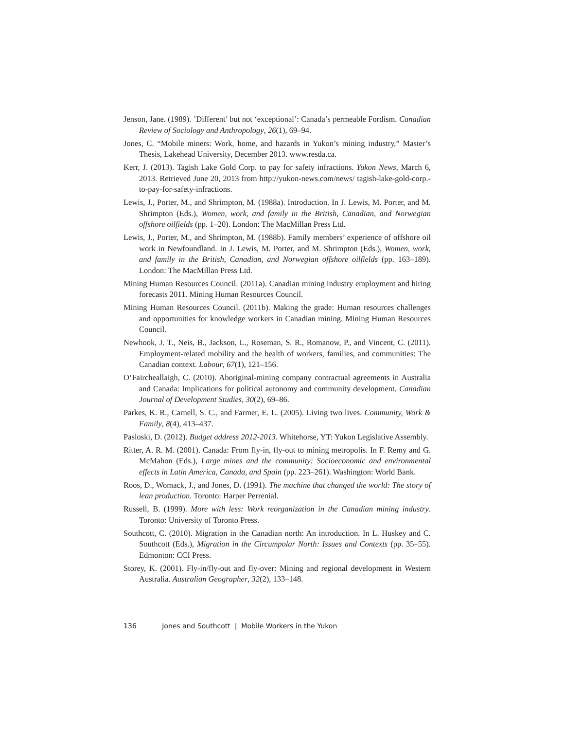Jenson, Jane. (1989). ’Different’ but not ‘exceptional’: Canada’s permeable Fordism. Canadian Review of Sociology and Anthropology, 26(1), 69–94.
Jones, C. “Mobile miners: Work, home, and hazards in Yukon’s mining industry,” Master’s Thesis, Lakehead University, December 2013. www.resda.ca.
Kerr, J. (2013). Tagish Lake Gold Corp. to pay for safety infractions. Yukon News, March 6, 2013. Retrieved June 20, 2013 from http://yukon-news.com/news/ tagish-lake-gold-corp.-to-pay-for-safety-infractions.
Lewis, J., Porter, M., and Shrimpton, M. (1988a). Introduction. In J. Lewis, M. Porter, and M. Shrimpton (Eds.), Women, work, and family in the British, Canadian, and Norwegian offshore oilfields (pp. 1–20). London: The MacMillan Press Ltd.
Lewis, J., Porter, M., and Shrimpton, M. (1988b). Family members’ experience of offshore oil work in Newfoundland. In J. Lewis, M. Porter, and M. Shrimpton (Eds.), Women, work, and family in the British, Canadian, and Norwegian offshore oilfields (pp. 163–189). London: The MacMillan Press Ltd.
Mining Human Resources Council. (2011a). Canadian mining industry employment and hiring forecasts 2011. Mining Human Resources Council.
Mining Human Resources Council. (2011b). Making the grade: Human resources challenges and opportunities for knowledge workers in Canadian mining. Mining Human Resources Council.
Newhook, J. T., Neis, B., Jackson, L., Roseman, S. R., Romanow, P., and Vincent, C. (2011). Employment-related mobility and the health of workers, families, and communities: The Canadian context. Labour, 67(1), 121–156.
O’Faircheallaigh, C. (2010). Aboriginal-mining company contractual agreements in Australia and Canada: Implications for political autonomy and community development. Canadian Journal of Development Studies, 30(2), 69–86.
Parkes, K. R., Carnell, S. C., and Farmer, E. L. (2005). Living two lives. Community, Work & Family, 8(4), 413–437.
Pasloski, D. (2012). Budget address 2012-2013. Whitehorse, YT: Yukon Legislative Assembly.
Ritter, A. R. M. (2001). Canada: From fly-in, fly-out to mining metropolis. In F. Remy and G. McMahon (Eds.), Large mines and the community: Socioeconomic and environmental effects in Latin America, Canada, and Spain (pp. 223–261). Washington: World Bank.
Roos, D., Womack, J., and Jones, D. (1991). The machine that changed the world: The story of lean production. Toronto: Harper Perrenial.
Russell, B. (1999). More with less: Work reorganization in the Canadian mining industry. Toronto: University of Toronto Press.
Southcott, C. (2010). Migration in the Canadian north: An introduction. In L. Huskey and C. Southcott (Eds.), Migration in the Circumpolar North: Issues and Contexts (pp. 35–55). Edmonton: CCI Press.
Storey, K. (2001). Fly-in/fly-out and fly-over: Mining and regional development in Western Australia. Australian Geographer, 32(2), 133–148.
136 Jones and Southcott | Mobile Workers in the Yukon